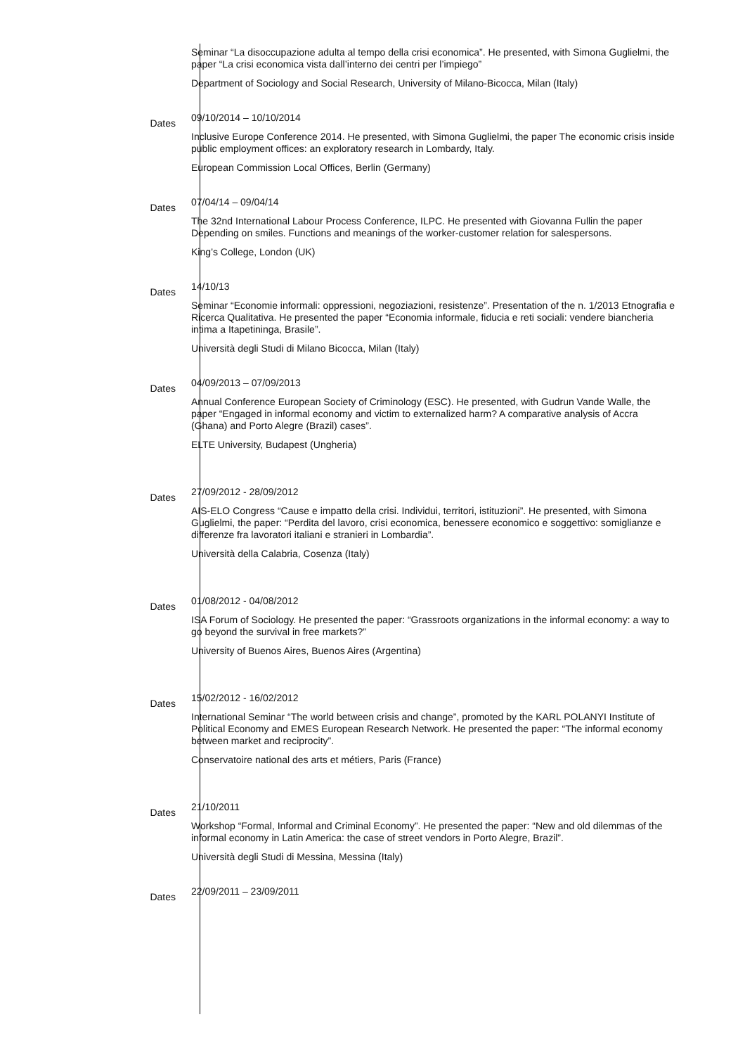Seminar “La disoccupazione adulta al tempo della crisi economica”. He presented, with Simona Guglielmi, the paper “La crisi economica vista dall’interno dei centri per l’impiego”
Department of Sociology and Social Research, University of Milano-Bicocca, Milan (Italy)
Dates
09/10/2014 – 10/10/2014
Inclusive Europe Conference 2014. He presented, with Simona Guglielmi, the paper The economic crisis inside public employment offices: an exploratory research in Lombardy, Italy.
European Commission Local Offices, Berlin (Germany)
Dates
07/04/14 – 09/04/14
The 32nd International Labour Process Conference, ILPC. He presented with Giovanna Fullin the paper Depending on smiles. Functions and meanings of the worker-customer relation for salespersons.
King’s College, London (UK)
Dates
14/10/13
Seminar “Economie informali: oppressioni, negoziazioni, resistenze”. Presentation of the n. 1/2013 Etnografia e Ricerca Qualitativa. He presented the paper “Economia informale, fiducia e reti sociali: vendere biancheria intima a Itapetininga, Brasile”.
Università degli Studi di Milano Bicocca, Milan (Italy)
Dates
04/09/2013 – 07/09/2013
Annual Conference European Society of Criminology (ESC). He presented, with Gudrun Vande Walle, the paper “Engaged in informal economy and victim to externalized harm? A comparative analysis of Accra (Ghana) and Porto Alegre (Brazil) cases”.
ELTE University, Budapest (Ungheria)
Dates
27/09/2012 - 28/09/2012
AIS-ELO Congress “Cause e impatto della crisi. Individui, territori, istituzioni”. He presented, with Simona Guglielmi, the paper: “Perdita del lavoro, crisi economica, benessere economico e soggettivo: somiglianze e differenze fra lavoratori italiani e stranieri in Lombardia”.
Università della Calabria, Cosenza (Italy)
Dates
01/08/2012 - 04/08/2012
ISA Forum of Sociology. He presented the paper: “Grassroots organizations in the informal economy: a way to go beyond the survival in free markets?”
University of Buenos Aires, Buenos Aires (Argentina)
Dates
15/02/2012 - 16/02/2012
International Seminar “The world between crisis and change”, promoted by the KARL POLANYI Institute of Political Economy and EMES European Research Network. He presented the paper: “The informal economy between market and reciprocity”.
Conservatoire national des arts et métiers, Paris (France)
Dates
21/10/2011
Workshop “Formal, Informal and Criminal Economy”. He presented the paper: “New and old dilemmas of the informal economy in Latin America: the case of street vendors in Porto Alegre, Brazil”.
Università degli Studi di Messina, Messina (Italy)
Dates
22/09/2011 – 23/09/2011